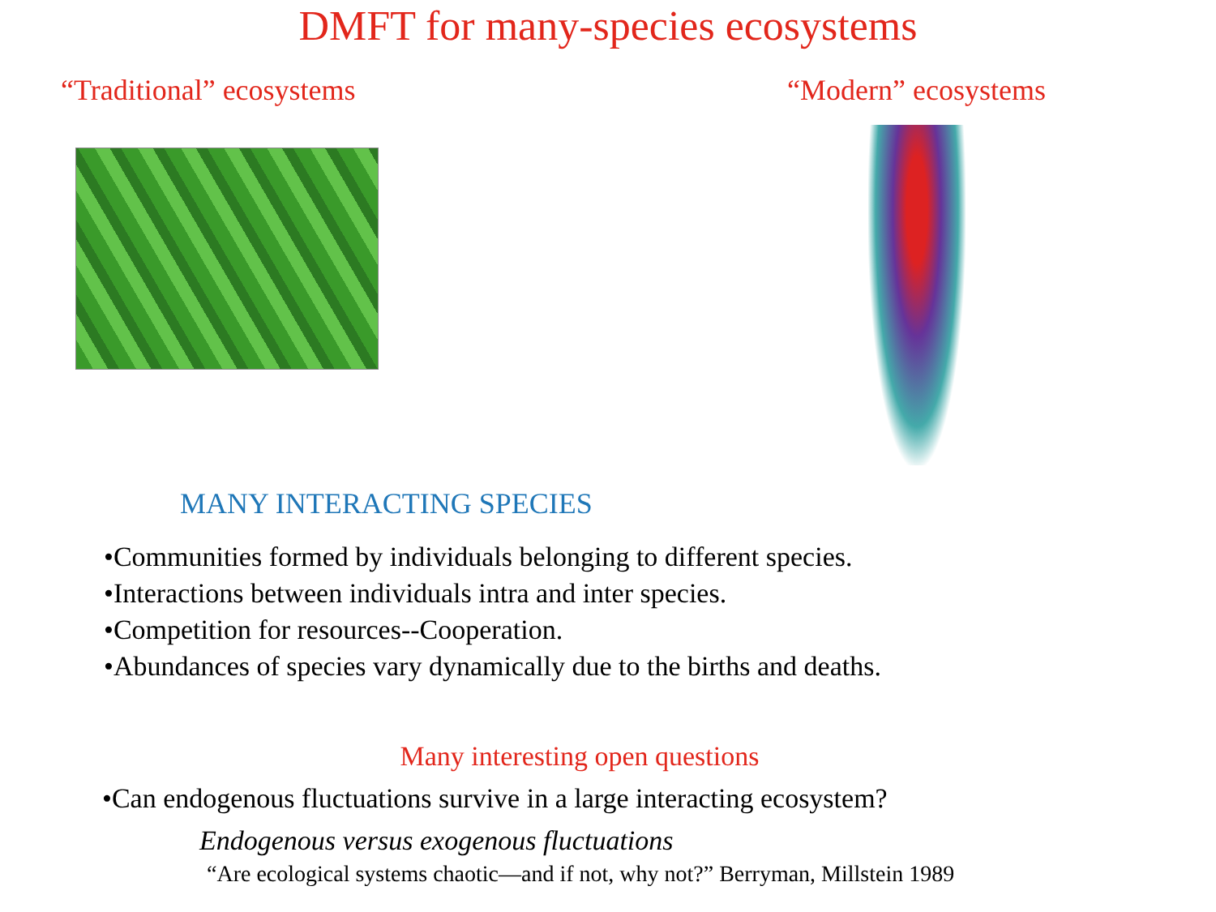DMFT for many-species ecosystems
“Traditional” ecosystems “Modern” ecosystems
MANY INTERACTING SPECIES
•Communities formed by individuals belonging to different species.
•Interactions between individuals intra and inter species.
•Competition for resources--Cooperation.
•Abundances of species vary dynamically due to the births and deaths.
Many interesting open questions
•Can endogenous fluctuations survive in a large interacting ecosystem?
Endogenous versus exogenous fluctuations
“Are ecological systems chaotic—and if not, why not?” Berryman, Millstein 1989